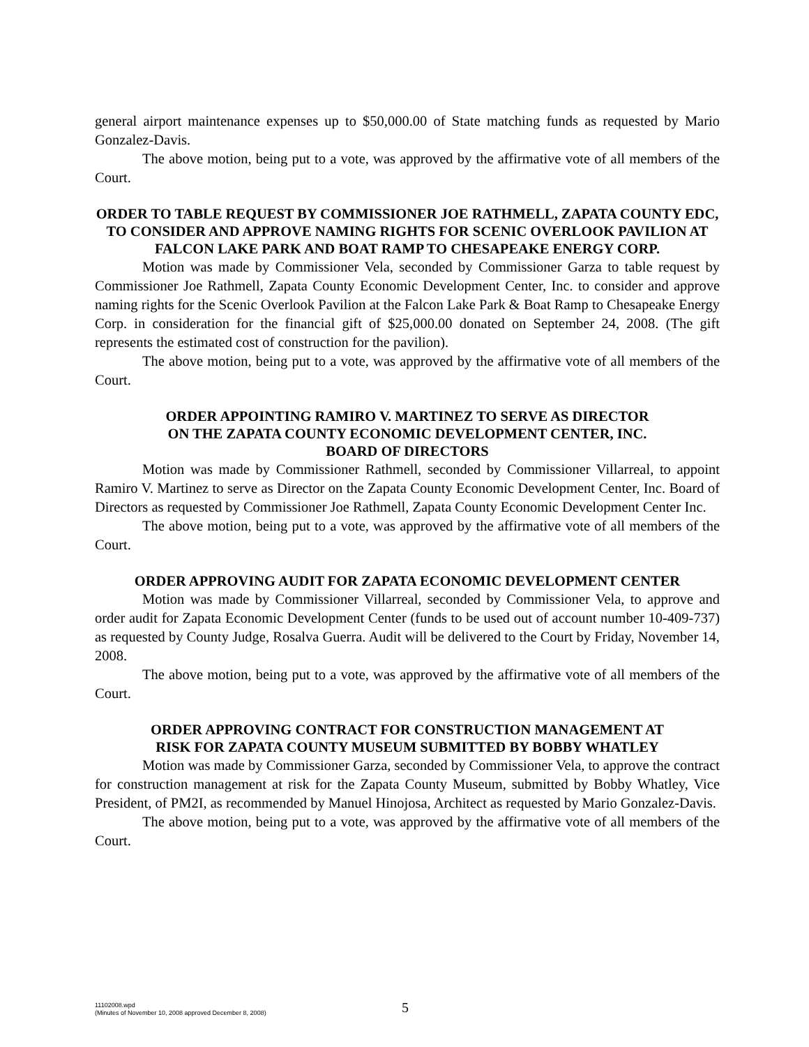general airport maintenance expenses up to $50,000.00 of State matching funds as requested by Mario Gonzalez-Davis.
The above motion, being put to a vote, was approved by the affirmative vote of all members of the Court.
ORDER TO TABLE REQUEST BY COMMISSIONER JOE RATHMELL, ZAPATA COUNTY EDC, TO CONSIDER AND APPROVE NAMING RIGHTS FOR SCENIC OVERLOOK PAVILION AT FALCON LAKE PARK AND BOAT RAMP TO CHESAPEAKE ENERGY CORP.
Motion was made by Commissioner Vela, seconded by Commissioner Garza to table request by Commissioner Joe Rathmell, Zapata County Economic Development Center, Inc. to consider and approve naming rights for the Scenic Overlook Pavilion at the Falcon Lake Park & Boat Ramp to Chesapeake Energy Corp. in consideration for the financial gift of $25,000.00 donated on September 24, 2008. (The gift represents the estimated cost of construction for the pavilion).
The above motion, being put to a vote, was approved by the affirmative vote of all members of the Court.
ORDER APPOINTING RAMIRO V. MARTINEZ TO SERVE AS DIRECTOR
ON THE ZAPATA COUNTY ECONOMIC DEVELOPMENT CENTER, INC.
BOARD OF DIRECTORS
Motion was made by Commissioner Rathmell, seconded by Commissioner Villarreal, to appoint Ramiro V. Martinez to serve as Director on the Zapata County Economic Development Center, Inc. Board of Directors as requested by Commissioner Joe Rathmell, Zapata County Economic Development Center Inc.
The above motion, being put to a vote, was approved by the affirmative vote of all members of the Court.
ORDER APPROVING AUDIT FOR ZAPATA ECONOMIC DEVELOPMENT CENTER
Motion was made by Commissioner Villarreal, seconded by Commissioner Vela, to approve and order audit for Zapata Economic Development Center (funds to be used out of account number 10-409-737) as requested by County Judge, Rosalva Guerra. Audit will be delivered to the Court by Friday, November 14, 2008.
The above motion, being put to a vote, was approved by the affirmative vote of all members of the Court.
ORDER APPROVING CONTRACT FOR CONSTRUCTION MANAGEMENT AT
RISK FOR ZAPATA COUNTY MUSEUM SUBMITTED BY BOBBY WHATLEY
Motion was made by Commissioner Garza, seconded by Commissioner Vela, to approve the contract for construction management at risk for the Zapata County Museum, submitted by Bobby Whatley, Vice President, of PM2I, as recommended by Manuel Hinojosa, Architect as requested by Mario Gonzalez-Davis.
The above motion, being put to a vote, was approved by the affirmative vote of all members of the Court.
11102008.wpd
(Minutes of November 10, 2008 approved December 8, 2008)
5